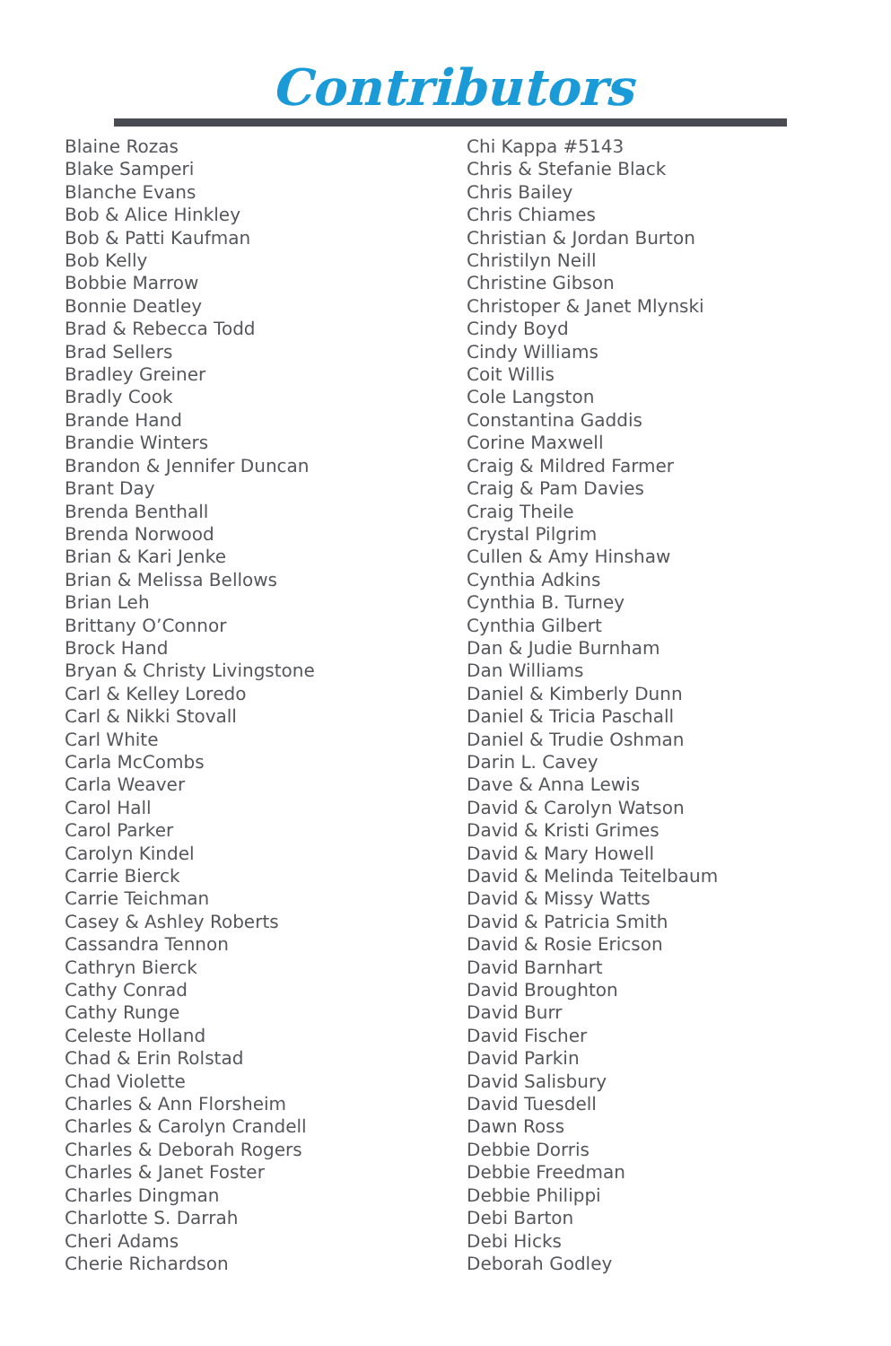Contributors
Blaine Rozas
Blake Samperi
Blanche Evans
Bob & Alice Hinkley
Bob & Patti Kaufman
Bob Kelly
Bobbie Marrow
Bonnie Deatley
Brad & Rebecca Todd
Brad Sellers
Bradley Greiner
Bradly Cook
Brande Hand
Brandie Winters
Brandon & Jennifer Duncan
Brant Day
Brenda Benthall
Brenda Norwood
Brian & Kari Jenke
Brian & Melissa Bellows
Brian Leh
Brittany O’Connor
Brock Hand
Bryan & Christy Livingstone
Carl & Kelley Loredo
Carl & Nikki Stovall
Carl White
Carla McCombs
Carla Weaver
Carol Hall
Carol Parker
Carolyn Kindel
Carrie Bierck
Carrie Teichman
Casey & Ashley Roberts
Cassandra Tennon
Cathryn Bierck
Cathy Conrad
Cathy Runge
Celeste Holland
Chad & Erin Rolstad
Chad Violette
Charles & Ann Florsheim
Charles & Carolyn Crandell
Charles & Deborah Rogers
Charles & Janet Foster
Charles Dingman
Charlotte S. Darrah
Cheri Adams
Cherie Richardson
Chi Kappa #5143
Chris & Stefanie Black
Chris Bailey
Chris Chiames
Christian & Jordan Burton
Christilyn Neill
Christine Gibson
Christoper & Janet Mlynski
Cindy Boyd
Cindy Williams
Coit Willis
Cole Langston
Constantina Gaddis
Corine Maxwell
Craig & Mildred Farmer
Craig & Pam Davies
Craig Theile
Crystal Pilgrim
Cullen & Amy Hinshaw
Cynthia Adkins
Cynthia B. Turney
Cynthia Gilbert
Dan & Judie Burnham
Dan Williams
Daniel & Kimberly Dunn
Daniel & Tricia Paschall
Daniel & Trudie Oshman
Darin L. Cavey
Dave & Anna Lewis
David & Carolyn Watson
David & Kristi Grimes
David & Mary Howell
David & Melinda Teitelbaum
David & Missy Watts
David & Patricia Smith
David & Rosie Ericson
David Barnhart
David Broughton
David Burr
David Fischer
David Parkin
David Salisbury
David Tuesdell
Dawn Ross
Debbie Dorris
Debbie Freedman
Debbie Philippi
Debi Barton
Debi Hicks
Deborah Godley